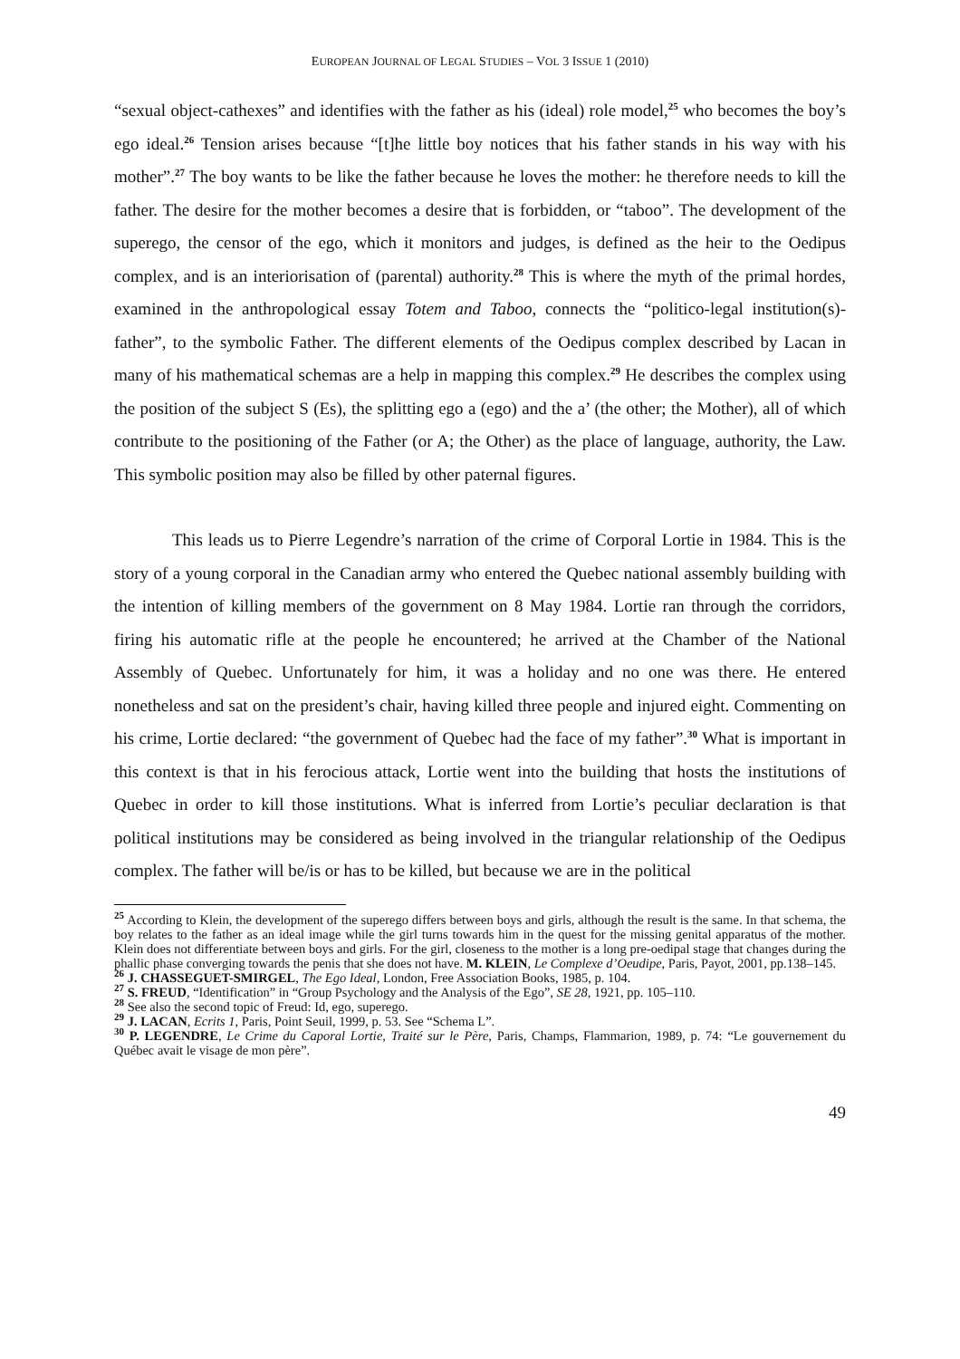EUROPEAN JOURNAL OF LEGAL STUDIES – VOL 3 ISSUE 1 (2010)
“sexual object-cathexes” and identifies with the father as his (ideal) role model,<sup>25</sup> who becomes the boy’s ego ideal.<sup>26</sup> Tension arises because “[t]he little boy notices that his father stands in his way with his mother”.<sup>27</sup> The boy wants to be like the father because he loves the mother: he therefore needs to kill the father. The desire for the mother becomes a desire that is forbidden, or “taboo”. The development of the superego, the censor of the ego, which it monitors and judges, is defined as the heir to the Oedipus complex, and is an interiorisation of (parental) authority.<sup>28</sup> This is where the myth of the primal hordes, examined in the anthropological essay Totem and Taboo, connects the “politico-legal institution(s)-father”, to the symbolic Father. The different elements of the Oedipus complex described by Lacan in many of his mathematical schemas are a help in mapping this complex.<sup>29</sup> He describes the complex using the position of the subject S (Es), the splitting ego a (ego) and the a’ (the other; the Mother), all of which contribute to the positioning of the Father (or A; the Other) as the place of language, authority, the Law. This symbolic position may also be filled by other paternal figures.
This leads us to Pierre Legendre’s narration of the crime of Corporal Lortie in 1984. This is the story of a young corporal in the Canadian army who entered the Quebec national assembly building with the intention of killing members of the government on 8 May 1984. Lortie ran through the corridors, firing his automatic rifle at the people he encountered; he arrived at the Chamber of the National Assembly of Quebec. Unfortunately for him, it was a holiday and no one was there. He entered nonetheless and sat on the president’s chair, having killed three people and injured eight. Commenting on his crime, Lortie declared: “the government of Quebec had the face of my father”.<sup>30</sup> What is important in this context is that in his ferocious attack, Lortie went into the building that hosts the institutions of Quebec in order to kill those institutions. What is inferred from Lortie’s peculiar declaration is that political institutions may be considered as being involved in the triangular relationship of the Oedipus complex. The father will be/is or has to be killed, but because we are in the political
<sup>25</sup> According to Klein, the development of the superego differs between boys and girls, although the result is the same. In that schema, the boy relates to the father as an ideal image while the girl turns towards him in the quest for the missing genital apparatus of the mother. Klein does not differentiate between boys and girls. For the girl, closeness to the mother is a long pre-oedipal stage that changes during the phallic phase converging towards the penis that she does not have. M. KLEIN, Le Complexe d’Oeudipe, Paris, Payot, 2001, pp.138–145.
<sup>26</sup> J. CHASSEGUET-SMIRGEL, The Ego Ideal, London, Free Association Books, 1985, p. 104.
<sup>27</sup> S. FREUD, “Identification” in “Group Psychology and the Analysis of the Ego”, SE 28, 1921, pp. 105–110.
<sup>28</sup> See also the second topic of Freud: Id, ego, superego.
<sup>29</sup> J. LACAN, Ecrits 1, Paris, Point Seuil, 1999, p. 53. See “Schema L”.
<sup>30</sup> P. LEGENDRE, Le Crime du Caporal Lortie, Traité sur le Père, Paris, Champs, Flammarion, 1989, p. 74: “Le gouvernement du Québec avait le visage de mon père”.
49